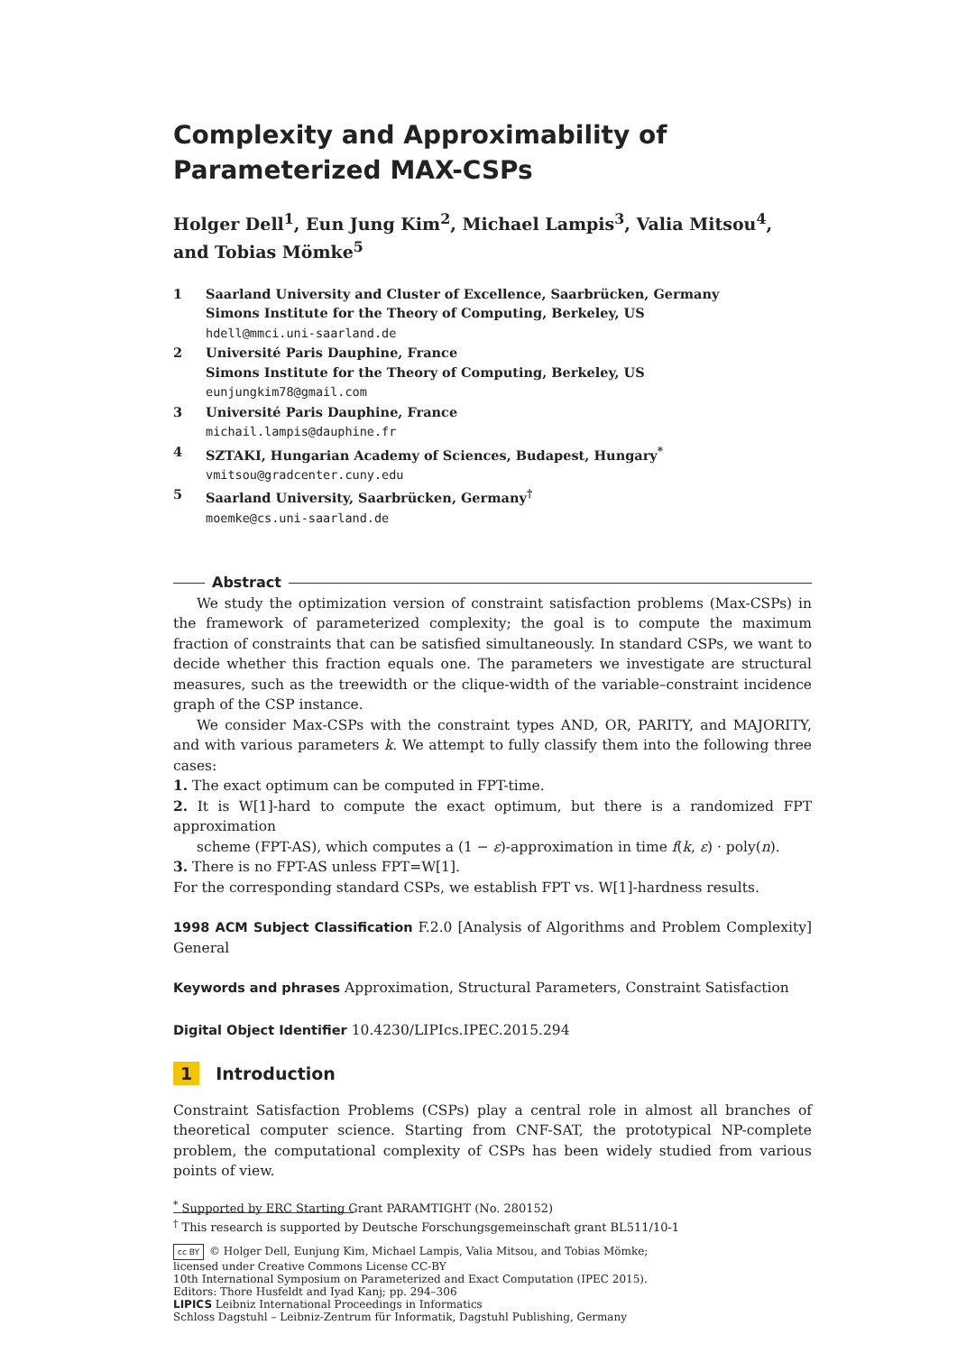Complexity and Approximability of Parameterized MAX-CSPs
Holger Dell<sup>1</sup>, Eun Jung Kim<sup>2</sup>, Michael Lampis<sup>3</sup>, Valia Mitsou<sup>4</sup>, and Tobias Mömke<sup>5</sup>
1
Saarland University and Cluster of Excellence, Saarbrücken, Germany
Simons Institute for the Theory of Computing, Berkeley, US
hdell@mmci.uni-saarland.de
2
Université Paris Dauphine, France
Simons Institute for the Theory of Computing, Berkeley, US
eunjungkim78@gmail.com
3
Université Paris Dauphine, France
michail.lampis@dauphine.fr
4
SZTAKI, Hungarian Academy of Sciences, Budapest, Hungary<sup>*</sup>
vmitsou@gradcenter.cuny.edu
5
Saarland University, Saarbrücken, Germany<sup>†</sup>
moemke@cs.uni-saarland.de
Abstract
We study the optimization version of constraint satisfaction problems (Max-CSPs) in the framework of parameterized complexity; the goal is to compute the maximum fraction of constraints that can be satisfied simultaneously. In standard CSPs, we want to decide whether this fraction equals one. The parameters we investigate are structural measures, such as the treewidth or the clique-width of the variable–constraint incidence graph of the CSP instance.
We consider Max-CSPs with the constraint types AND, OR, PARITY, and MAJORITY, and with various parameters k. We attempt to fully classify them into the following three cases:
1. The exact optimum can be computed in FPT-time.
2. It is W[1]-hard to compute the exact optimum, but there is a randomized FPT approximation
scheme (FPT-AS), which computes a (1 − ε)-approximation in time f(k, ε) · poly(n).
3. There is no FPT-AS unless FPT=W[1].
For the corresponding standard CSPs, we establish FPT vs. W[1]-hardness results.
1998 ACM Subject Classification F.2.0 [Analysis of Algorithms and Problem Complexity] General
Keywords and phrases Approximation, Structural Parameters, Constraint Satisfaction
Digital Object Identifier 10.4230/LIPIcs.IPEC.2015.294
1 Introduction
Constraint Satisfaction Problems (CSPs) play a central role in almost all branches of theoretical computer science. Starting from CNF-SAT, the prototypical NP-complete problem, the computational complexity of CSPs has been widely studied from various points of view.
<sup>*</sup> Supported by ERC Starting Grant PARAMTIGHT (No. 280152)
<sup>†</sup> This research is supported by Deutsche Forschungsgemeinschaft grant BL511/10-1
cc BY © Holger Dell, Eunjung Kim, Michael Lampis, Valia Mitsou, and Tobias Mömke;
licensed under Creative Commons License CC-BY
10th International Symposium on Parameterized and Exact Computation (IPEC 2015).
Editors: Thore Husfeldt and Iyad Kanj; pp. 294–306
LIPICS Leibniz International Proceedings in Informatics
Schloss Dagstuhl – Leibniz-Zentrum für Informatik, Dagstuhl Publishing, Germany